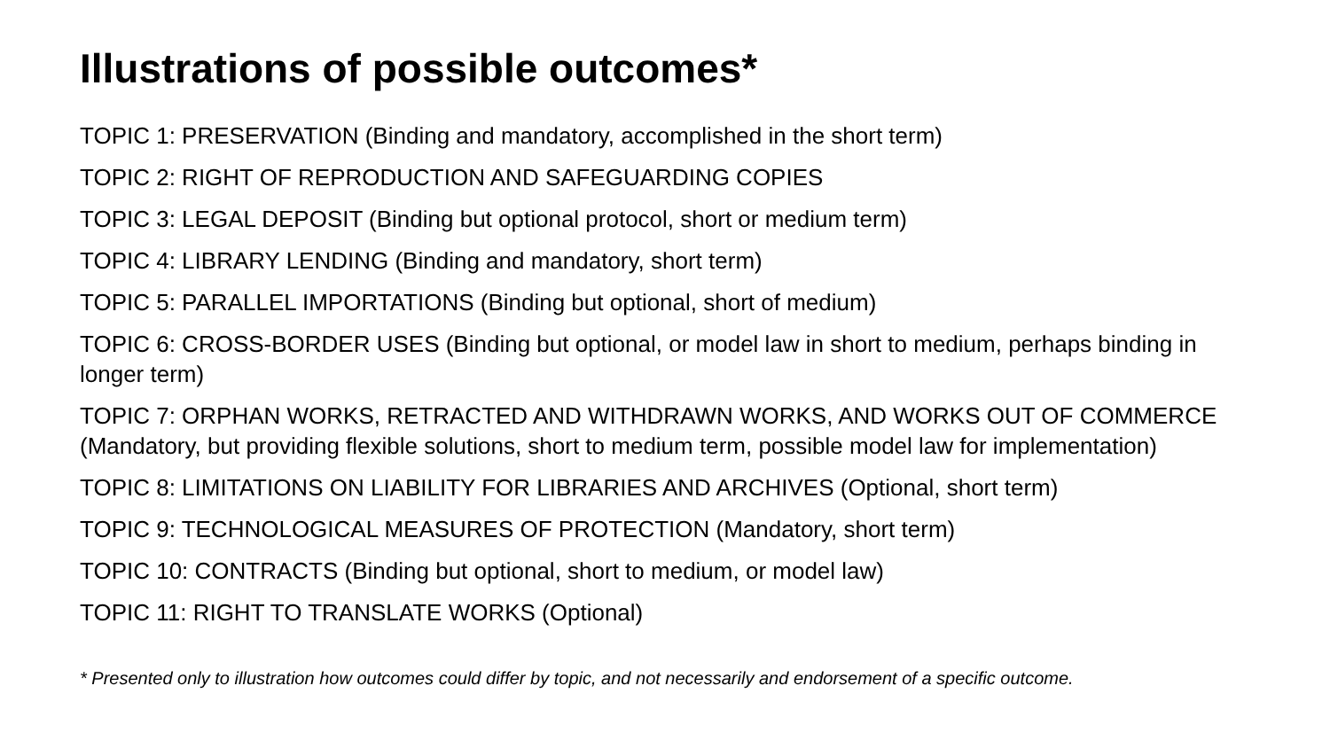Illustrations of possible outcomes*
TOPIC 1: PRESERVATION (Binding and mandatory, accomplished in the short term)
TOPIC 2: RIGHT OF REPRODUCTION AND SAFEGUARDING COPIES
TOPIC 3: LEGAL DEPOSIT (Binding but optional protocol, short or medium term)
TOPIC 4: LIBRARY LENDING (Binding and mandatory, short term)
TOPIC 5: PARALLEL IMPORTATIONS (Binding but optional, short of medium)
TOPIC 6: CROSS-BORDER USES (Binding but optional, or model law in short to medium, perhaps binding in longer term)
TOPIC 7: ORPHAN WORKS, RETRACTED AND WITHDRAWN WORKS, AND WORKS OUT OF COMMERCE (Mandatory, but providing flexible solutions, short to medium term, possible model law for implementation)
TOPIC 8: LIMITATIONS ON LIABILITY FOR LIBRARIES AND ARCHIVES (Optional, short term)
TOPIC 9: TECHNOLOGICAL MEASURES OF PROTECTION (Mandatory, short term)
TOPIC 10: CONTRACTS (Binding but optional, short to medium, or model law)
TOPIC 11: RIGHT TO TRANSLATE WORKS (Optional)
* Presented only to illustration how outcomes could differ by topic, and not necessarily and endorsement of a specific outcome.